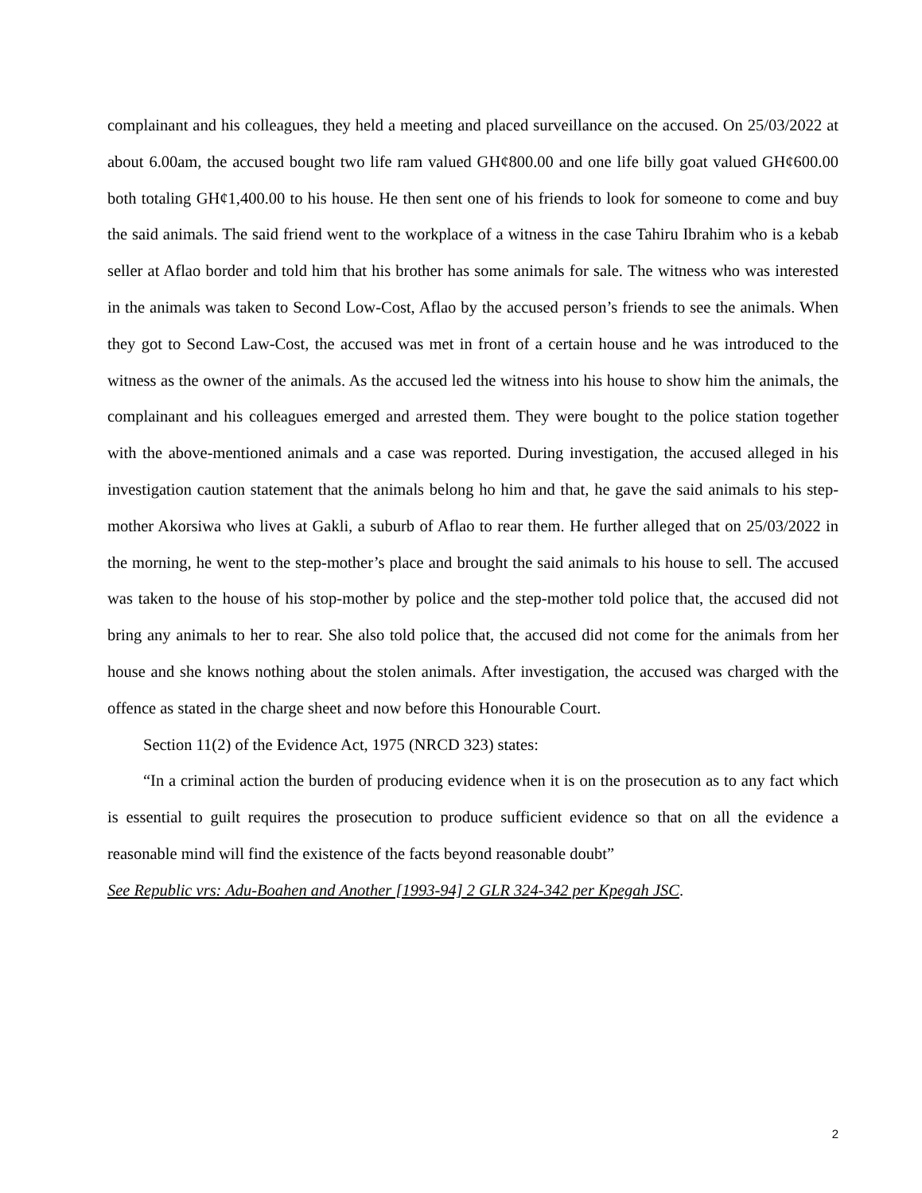complainant and his colleagues, they held a meeting and placed surveillance on the accused. On 25/03/2022 at about 6.00am, the accused bought two life ram valued GH¢800.00 and one life billy goat valued GH¢600.00 both totaling GH¢1,400.00 to his house. He then sent one of his friends to look for someone to come and buy the said animals. The said friend went to the workplace of a witness in the case Tahiru Ibrahim who is a kebab seller at Aflao border and told him that his brother has some animals for sale. The witness who was interested in the animals was taken to Second Low-Cost, Aflao by the accused person’s friends to see the animals. When they got to Second Law-Cost, the accused was met in front of a certain house and he was introduced to the witness as the owner of the animals. As the accused led the witness into his house to show him the animals, the complainant and his colleagues emerged and arrested them. They were bought to the police station together with the above-mentioned animals and a case was reported. During investigation, the accused alleged in his investigation caution statement that the animals belong ho him and that, he gave the said animals to his step-mother Akorsiwa who lives at Gakli, a suburb of Aflao to rear them. He further alleged that on 25/03/2022 in the morning, he went to the step-mother’s place and brought the said animals to his house to sell. The accused was taken to the house of his stop-mother by police and the step-mother told police that, the accused did not bring any animals to her to rear. She also told police that, the accused did not come for the animals from her house and she knows nothing about the stolen animals. After investigation, the accused was charged with the offence as stated in the charge sheet and now before this Honourable Court.
Section 11(2) of the Evidence Act, 1975 (NRCD 323) states:
“In a criminal action the burden of producing evidence when it is on the prosecution as to any fact which is essential to guilt requires the prosecution to produce sufficient evidence so that on all the evidence a reasonable mind will find the existence of the facts beyond reasonable doubt”
See Republic vrs: Adu-Boahen and Another [1993-94] 2 GLR 324-342 per Kpegah JSC.
2